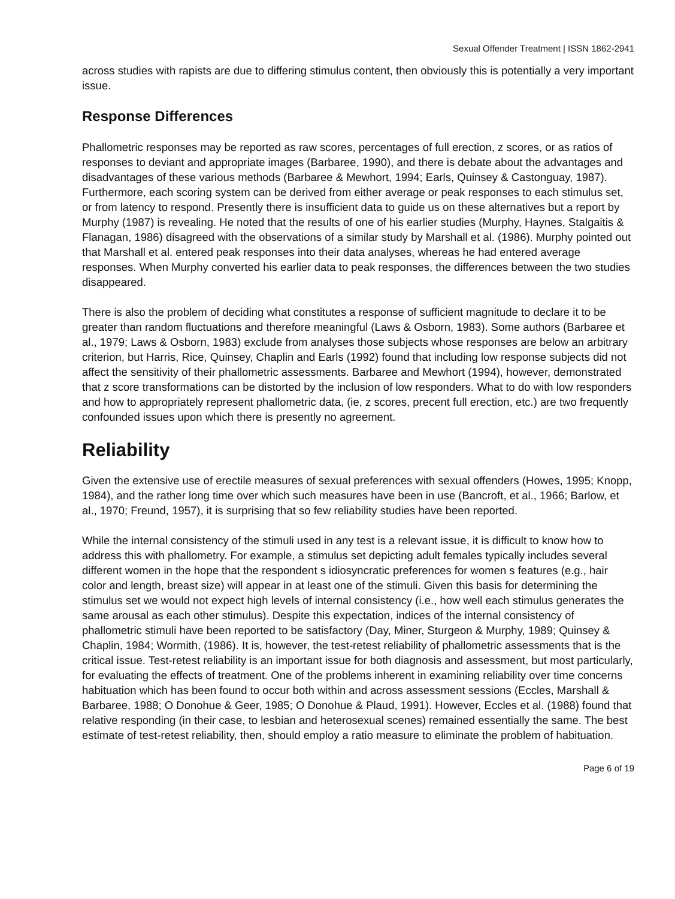Sexual Offender Treatment | ISSN 1862-2941
across studies with rapists are due to differing stimulus content, then obviously this is potentially a very important issue.
Response Differences
Phallometric responses may be reported as raw scores, percentages of full erection, z scores, or as ratios of responses to deviant and appropriate images (Barbaree, 1990), and there is debate about the advantages and disadvantages of these various methods (Barbaree & Mewhort, 1994; Earls, Quinsey & Castonguay, 1987). Furthermore, each scoring system can be derived from either average or peak responses to each stimulus set, or from latency to respond. Presently there is insufficient data to guide us on these alternatives but a report by Murphy (1987) is revealing. He noted that the results of one of his earlier studies (Murphy, Haynes, Stalgaitis & Flanagan, 1986) disagreed with the observations of a similar study by Marshall et al. (1986). Murphy pointed out that Marshall et al. entered peak responses into their data analyses, whereas he had entered average responses. When Murphy converted his earlier data to peak responses, the differences between the two studies disappeared.
There is also the problem of deciding what constitutes a response of sufficient magnitude to declare it to be greater than random fluctuations and therefore meaningful (Laws & Osborn, 1983). Some authors (Barbaree et al., 1979; Laws & Osborn, 1983) exclude from analyses those subjects whose responses are below an arbitrary criterion, but Harris, Rice, Quinsey, Chaplin and Earls (1992) found that including low response subjects did not affect the sensitivity of their phallometric assessments. Barbaree and Mewhort (1994), however, demonstrated that z score transformations can be distorted by the inclusion of low responders. What to do with low responders and how to appropriately represent phallometric data, (ie, z scores, precent full erection, etc.) are two frequently confounded issues upon which there is presently no agreement.
Reliability
Given the extensive use of erectile measures of sexual preferences with sexual offenders (Howes, 1995; Knopp, 1984), and the rather long time over which such measures have been in use (Bancroft, et al., 1966; Barlow, et al., 1970; Freund, 1957), it is surprising that so few reliability studies have been reported.
While the internal consistency of the stimuli used in any test is a relevant issue, it is difficult to know how to address this with phallometry. For example, a stimulus set depicting adult females typically includes several different women in the hope that the respondent s idiosyncratic preferences for women s features (e.g., hair color and length, breast size) will appear in at least one of the stimuli. Given this basis for determining the stimulus set we would not expect high levels of internal consistency (i.e., how well each stimulus generates the same arousal as each other stimulus). Despite this expectation, indices of the internal consistency of phallometric stimuli have been reported to be satisfactory (Day, Miner, Sturgeon & Murphy, 1989; Quinsey & Chaplin, 1984; Wormith, (1986). It is, however, the test-retest reliability of phallometric assessments that is the critical issue. Test-retest reliability is an important issue for both diagnosis and assessment, but most particularly, for evaluating the effects of treatment. One of the problems inherent in examining reliability over time concerns habituation which has been found to occur both within and across assessment sessions (Eccles, Marshall & Barbaree, 1988; O Donohue & Geer, 1985; O Donohue & Plaud, 1991). However, Eccles et al. (1988) found that relative responding (in their case, to lesbian and heterosexual scenes) remained essentially the same. The best estimate of test-retest reliability, then, should employ a ratio measure to eliminate the problem of habituation.
Page 6 of 19